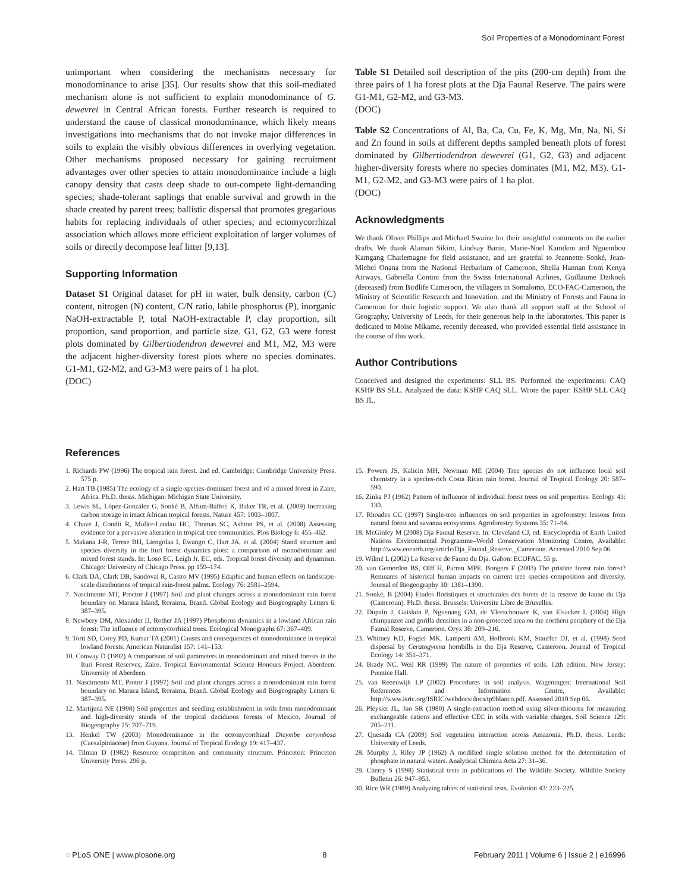Soil Properties of a Monodominant Forest
unimportant when considering the mechanisms necessary for monodominance to arise [35]. Our results show that this soil-mediated mechanism alone is not sufficient to explain monodominance of G. dewevrei in Central African forests. Further research is required to understand the cause of classical monodominance, which likely means investigations into mechanisms that do not invoke major differences in soils to explain the visibly obvious differences in overlying vegetation. Other mechanisms proposed necessary for gaining recruitment advantages over other species to attain monodominance include a high canopy density that casts deep shade to out-compete light-demanding species; shade-tolerant saplings that enable survival and growth in the shade created by parent trees; ballistic dispersal that promotes gregarious habits for replacing individuals of other species; and ectomycorrhizal association which allows more efficient exploitation of larger volumes of soils or directly decompose leaf litter [9,13].
Supporting Information
Dataset S1 Original dataset for pH in water, bulk density, carbon (C) content, nitrogen (N) content, C/N ratio, labile phosphorus (P), inorganic NaOH-extractable P, total NaOH-extractable P, clay proportion, silt proportion, sand proportion, and particle size. G1, G2, G3 were forest plots dominated by Gilbertiodendron dewevrei and M1, M2, M3 were the adjacent higher-diversity forest plots where no species dominates. G1-M1, G2-M2, and G3-M3 were pairs of 1 ha plot.
(DOC)
Table S1 Detailed soil description of the pits (200-cm depth) from the three pairs of 1 ha forest plots at the Dja Faunal Reserve. The pairs were G1-M1, G2-M2, and G3-M3.
(DOC)
Table S2 Concentrations of Al, Ba, Ca, Cu, Fe, K, Mg, Mn, Na, Ni, Si and Zn found in soils at different depths sampled beneath plots of forest dominated by Gilbertiodendron dewevrei (G1, G2, G3) and adjacent higher-diversity forests where no species dominates (M1, M2, M3). G1-M1, G2-M2, and G3-M3 were pairs of 1 ha plot.
(DOC)
Acknowledgments
We thank Oliver Phillips and Michael Swaine for their insightful comments on the earlier drafts. We thank Alaman Sikiro, Lindsay Banin, Marie-Noel Kamdem and Nguembou Kamgang Charlemagne for field assistance, and are grateful to Jeannette Sonké, Jean-Michel Onana from the National Herbarium of Cameroon, Sheila Hannan from Kenya Airways, Gabriella Contini from the Swiss International Airlines, Guillaume Dzikouk (deceased) from Birdlife Cameroon, the villagers in Somalomo, ECO-FAC-Cameroon, the Ministry of Scientific Research and Innovation, and the Ministry of Forests and Fauna in Cameroon for their logistic support. We also thank all support staff at the School of Geography, University of Leeds, for their generous help in the laboratories. This paper is dedicated to Moise Mikame, recently deceased, who provided essential field assistance in the course of this work.
Author Contributions
Conceived and designed the experiments: SLL BS. Performed the experiments: CAQ KSHP BS SLL. Analyzed the data: KSHP CAQ SLL. Wrote the paper: KSHP SLL CAQ BS JL.
References
1. Richards PW (1996) The tropical rain forest. 2nd ed. Cambridge: Cambridge University Press. 575 p.
2. Hart TB (1985) The ecology of a single-species-dominant forest and of a mixed forest in Zaire, Africa. Ph.D. thesis. Michigan: Michigan State University.
3. Lewis SL, López-González G, Sonké B, Affum-Baffoe K, Baker TR, et al. (2009) Increasing carbon storage in intact African tropical forests. Nature 457: 1003–1007.
4. Chave J, Condit R, Muller-Landau HC, Thomas SC, Ashton PS, et al. (2008) Assessing evidence for a pervasive alteration in tropical tree communities. Plos Biology 6: 455–462.
5. Makana J-R, Terese BH, Liengolaa I, Ewango C, Hart JA, et al. (2004) Stand structure and species diversity in the Ituri forest dynamics plots: a comparison of monodominant and mixed forest stands. In: Loso EC, Leigh Jr. EC, eds. Tropical forest diversity and dynamism. Chicago: University of Chicago Press. pp 159–174.
6. Clark DA, Clark DB, Sandoval R, Castro MV (1995) Edaphic and human effects on landscape-scale distributions of tropical rain-forest palms. Ecology 76: 2581–2594.
7. Nascimento MT, Proctor J (1997) Soil and plant changes across a monodominant rain forest boundary on Maraca Island, Roraima, Brazil. Global Ecology and Biogeography Letters 6: 387–395.
8. Newbery DM, Alexander IJ, Rother JA (1997) Phosphorus dynamics in a lowland African rain forest: The influence of ectomycorrhizal trees. Ecological Monographs 67: 367–409.
9. Torti SD, Corey PD, Kursar TA (2001) Causes and consequences of monodominance in tropical lowland forests. American Naturalist 157: 141–153.
10. Conway D (1992) A comparison of soil parameters in monodominant and mixed forests in the Ituri Forest Reserves, Zaire. Tropical Environmental Science Honours Project. Aberdeen: University of Aberdeen.
11. Nascimento MT, Protor J (1997) Soil and plant changes across a monodominant rain forest boundary on Maraca Island, Roraima, Brazil. Global Ecology and Biogeography Letters 6: 387–395.
12. Martijena NE (1998) Soil properties and seedling establishment in soils from monodominant and high-diversity stands of the tropical deciduous forests of Mexico. Journal of Biogeography 25: 707–719.
13. Henkel TW (2003) Monodominance in the ectomycorrhizal Dicymbe corymbosa (Caesalpiniaceae) from Guyana. Journal of Tropical Ecology 19: 417–437.
14. Tilman D (1982) Resource competition and community structure. Princeton: Princeton University Press. 296 p.
15. Powers JS, Kalicin MH, Newman ME (2004) Tree species do not influence local soil chemistry in a species-rich Costa Rican rain forest. Journal of Tropical Ecology 20: 587–590.
16. Zinka PJ (1962) Pattern of influence of individual forest trees on soil properties. Ecology 43: 130.
17. Rhoades CC (1997) Single-tree influences on soil properties in agroforestry: lessons from natural forest and savanna ecosystems. Agroforestry Systems 35: 71–94.
18. McGinley M (2008) Dja Faunal Reserve. In: Cleveland CJ, ed. Encyclopedia of Earth United Nations Environmental Programme–World Conservation Monitoring Centre, Available: http://www.eoearth.org/article/Dja_Faunal_Reserve,_Cameroon. Accessed 2010 Sep 06.
19. Wilmé L (2002) La Reserve de Faune du Dja. Gabon: ECOFAC, 55 p.
20. van Gemerden BS, Olff H, Parren MPE, Bongers F (2003) The pristine forest rain forest? Remnants of historical human impacts on current tree species composition and diversity. Journal of Biogeography 30: 1381–1390.
21. Sonké, B (2004) Etudes floristiques et structurales des forets de la reserve de faune du Dja (Cameroun). Ph.D. thesis. Brussels: Universite Libre de Bruxelles.
22. Dupain J, Guislain P, Nguenang GM, de Vleeschouwer K, van Elsacker L (2004) High chimpanzee and gorilla densities in a non-protected area on the northern periphery of the Dja Faunal Reserve, Cameroon. Oryx 38: 209–216.
23. Whitney KD, Fogiel MK, Lamperti AM, Holbrook KM, Stauffer DJ, et al. (1998) Seed dispersal by Ceratogymna hornbills in the Dja Reserve, Cameroon. Journal of Tropical Ecology 14: 351–371.
24. Brady NC, Weil RR (1999) The nature of properties of soils. 12th edition. New Jersey: Prentice Hall.
25. van Reeeuwijk LP (2002) Procedures in soil analysis. Wageningen: International Soil References and Information Centre, Available: http://www.isric.org/ISRIC/webdocs/docs/tp9blanco.pdf. Assessed 2010 Sep 06.
26. Pleysier JL, Juo SR (1980) A single-extraction method using silver-thiourea for measuring exchangeable cations and effective CEC in soils with variable charges. Soil Science 129: 205–211.
27. Quesada CA (2009) Soil vegetation interaction across Amazonia. Ph.D. thesis. Leeds: University of Leeds.
28. Murphy J, Riley JP (1962) A modified single solution method for the determination of phosphate in natural waters. Analytical Chimica Acta 27: 31–36.
29. Cherry S (1998) Statistical tests in publications of The Wildlife Society. Wildlife Society Bulletin 26: 947–953.
30. Rice WR (1989) Analyzing tables of statistical tests. Evolution 43: 223–225.
◌ PLoS ONE | www.plosone.org 8 February 2011 | Volume 6 | Issue 2 | e16996